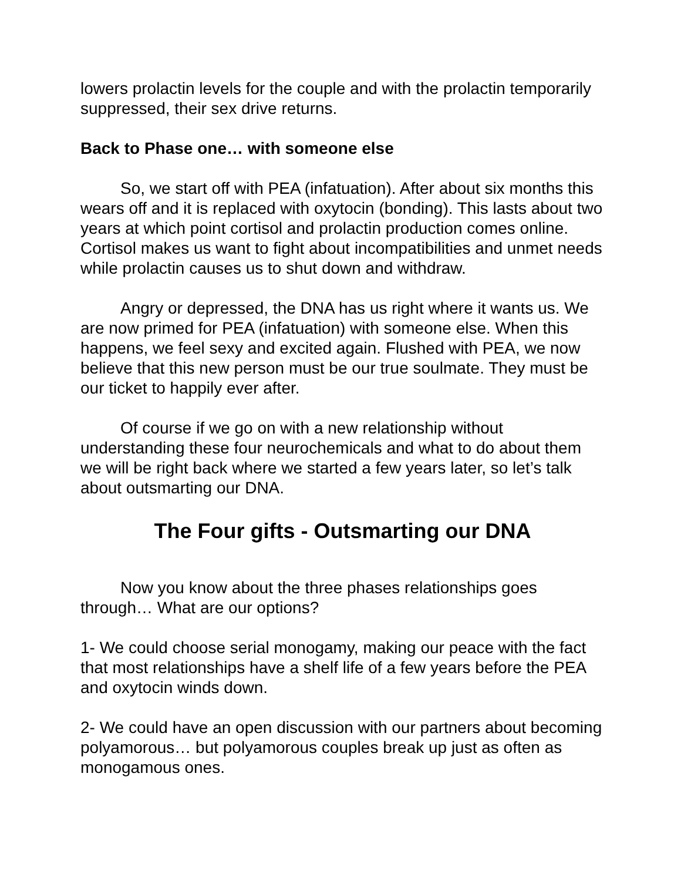lowers prolactin levels for the couple and with the prolactin temporarily suppressed, their sex drive returns.
Back to Phase one… with someone else
So, we start off with PEA (infatuation). After about six months this wears off and it is replaced with oxytocin (bonding). This lasts about two years at which point cortisol and prolactin production comes online. Cortisol makes us want to fight about incompatibilities and unmet needs while prolactin causes us to shut down and withdraw.
Angry or depressed, the DNA has us right where it wants us. We are now primed for PEA (infatuation) with someone else. When this happens, we feel sexy and excited again. Flushed with PEA, we now believe that this new person must be our true soulmate. They must be our ticket to happily ever after.
Of course if we go on with a new relationship without understanding these four neurochemicals and what to do about them we will be right back where we started a few years later, so let’s talk about outsmarting our DNA.
The Four gifts - Outsmarting our DNA
Now you know about the three phases relationships goes through… What are our options?
1- We could choose serial monogamy, making our peace with the fact that most relationships have a shelf life of a few years before the PEA and oxytocin winds down.
2- We could have an open discussion with our partners about becoming polyamorous… but polyamorous couples break up just as often as monogamous ones.